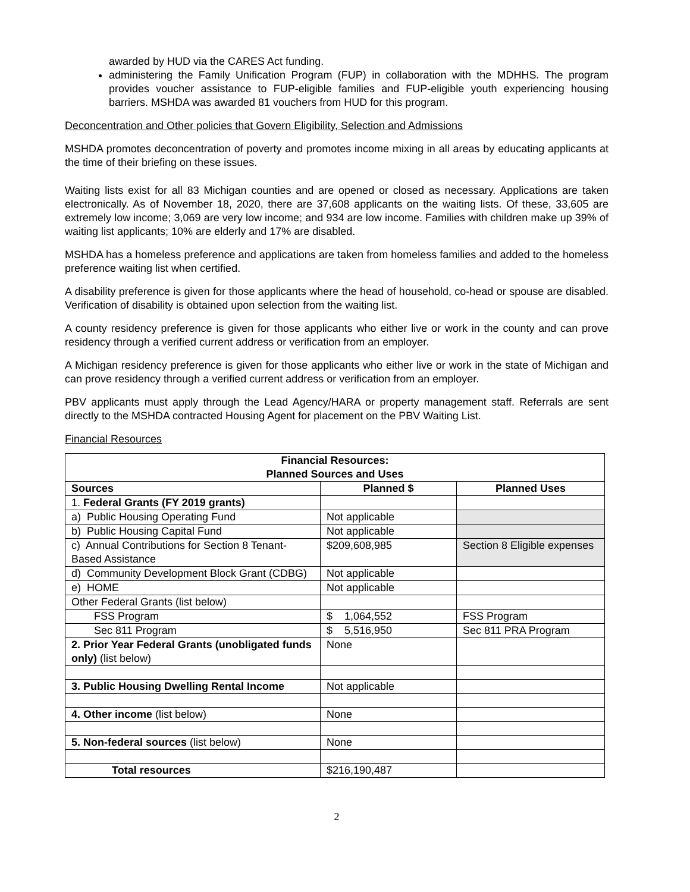awarded by HUD via the CARES Act funding.
administering the Family Unification Program (FUP) in collaboration with the MDHHS. The program provides voucher assistance to FUP-eligible families and FUP-eligible youth experiencing housing barriers. MSHDA was awarded 81 vouchers from HUD for this program.
Deconcentration and Other policies that Govern Eligibility, Selection and Admissions
MSHDA promotes deconcentration of poverty and promotes income mixing in all areas by educating applicants at the time of their briefing on these issues.
Waiting lists exist for all 83 Michigan counties and are opened or closed as necessary. Applications are taken electronically. As of November 18, 2020, there are 37,608 applicants on the waiting lists. Of these, 33,605 are extremely low income; 3,069 are very low income; and 934 are low income. Families with children make up 39% of waiting list applicants; 10% are elderly and 17% are disabled.
MSHDA has a homeless preference and applications are taken from homeless families and added to the homeless preference waiting list when certified.
A disability preference is given for those applicants where the head of household, co-head or spouse are disabled. Verification of disability is obtained upon selection from the waiting list.
A county residency preference is given for those applicants who either live or work in the county and can prove residency through a verified current address or verification from an employer.
A Michigan residency preference is given for those applicants who either live or work in the state of Michigan and can prove residency through a verified current address or verification from an employer.
PBV applicants must apply through the Lead Agency/HARA or property management staff. Referrals are sent directly to the MSHDA contracted Housing Agent for placement on the PBV Waiting List.
Financial Resources
| Financial Resources: Planned Sources and Uses | | |
| --- | --- | --- |
| Sources | Planned $ | Planned Uses |
| 1. Federal Grants (FY 2019 grants) | | |
| a) Public Housing Operating Fund | Not applicable | |
| b) Public Housing Capital Fund | Not applicable | |
| c) Annual Contributions for Section 8 Tenant-Based Assistance | $209,608,985 | Section 8 Eligible expenses |
| d) Community Development Block Grant (CDBG) | Not applicable | |
| e) HOME | Not applicable | |
| Other Federal Grants (list below) | | |
| FSS Program | $ 1,064,552 | FSS Program |
| Sec 811 Program | $ 5,516,950 | Sec 811 PRA Program |
| 2. Prior Year Federal Grants (unobligated funds only) (list below) | None | |
| 3. Public Housing Dwelling Rental Income | Not applicable | |
| 4. Other income (list below) | None | |
| 5. Non-federal sources (list below) | None | |
| Total resources | $216,190,487 | |
2